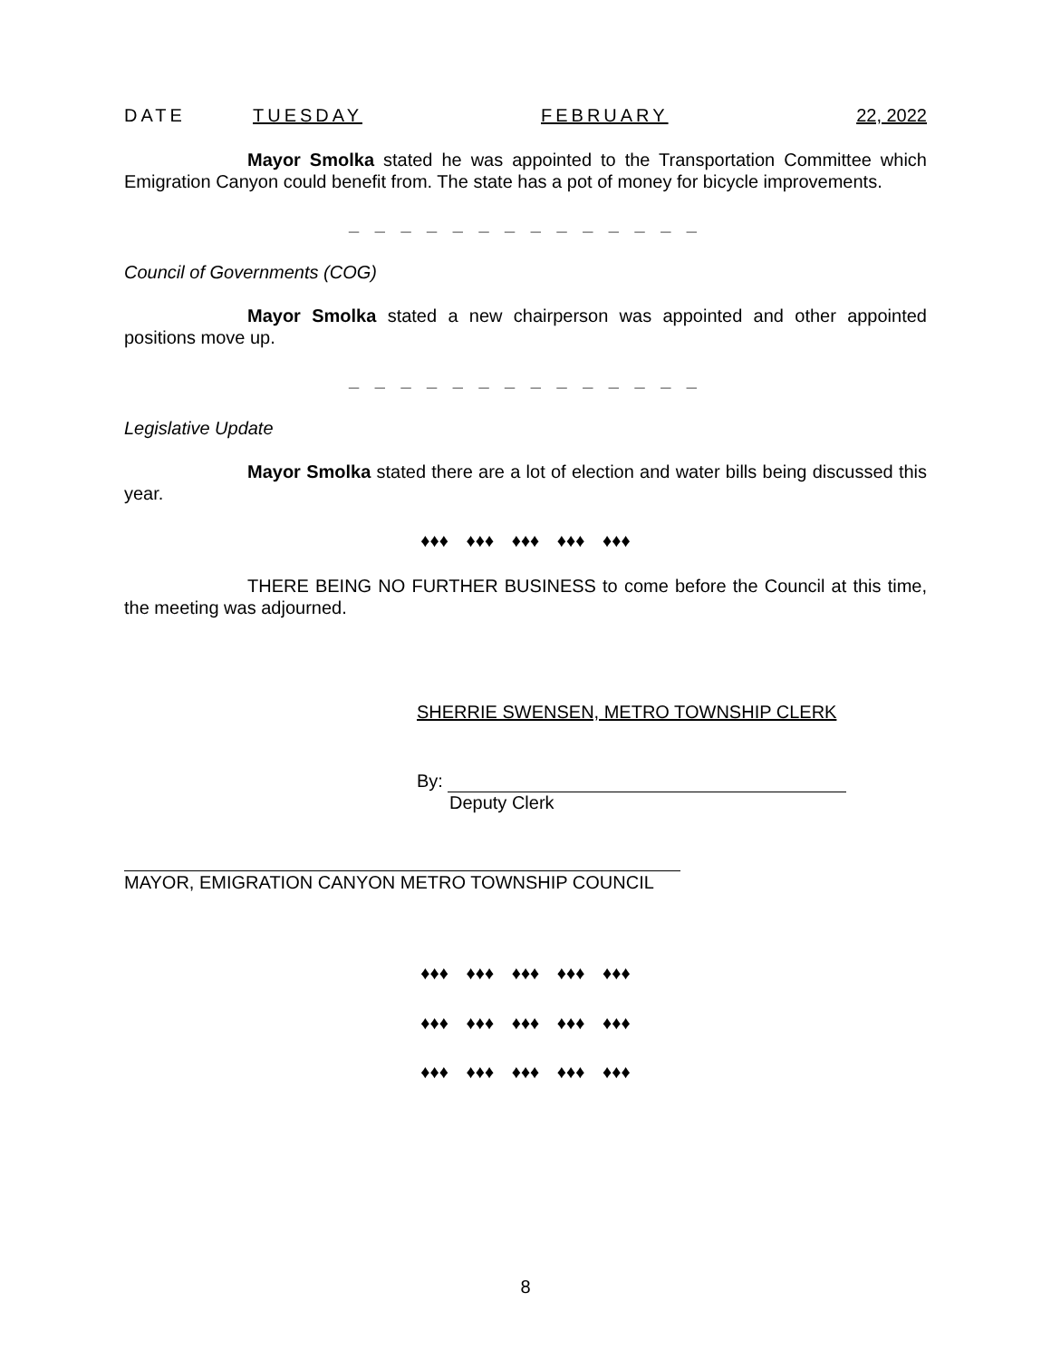DATE TUESDAY FEBRUARY 22, 2022
Mayor Smolka stated he was appointed to the Transportation Committee which Emigration Canyon could benefit from. The state has a pot of money for bicycle improvements.
_ _ _ _ _ _ _ _ _ _ _ _ _ _
Council of Governments (COG)
Mayor Smolka stated a new chairperson was appointed and other appointed positions move up.
_ _ _ _ _ _ _ _ _ _ _ _ _ _
Legislative Update
Mayor Smolka stated there are a lot of election and water bills being discussed this year.
♦♦♦ ♦♦♦ ♦♦♦ ♦♦♦ ♦♦♦
THERE BEING NO FURTHER BUSINESS to come before the Council at this time, the meeting was adjourned.
SHERRIE SWENSEN, METRO TOWNSHIP CLERK
By:
Deputy Clerk
MAYOR, EMIGRATION CANYON METRO TOWNSHIP COUNCIL
♦♦♦ ♦♦♦ ♦♦♦ ♦♦♦ ♦♦♦
♦♦♦ ♦♦♦ ♦♦♦ ♦♦♦ ♦♦♦
♦♦♦ ♦♦♦ ♦♦♦ ♦♦♦ ♦♦♦
8